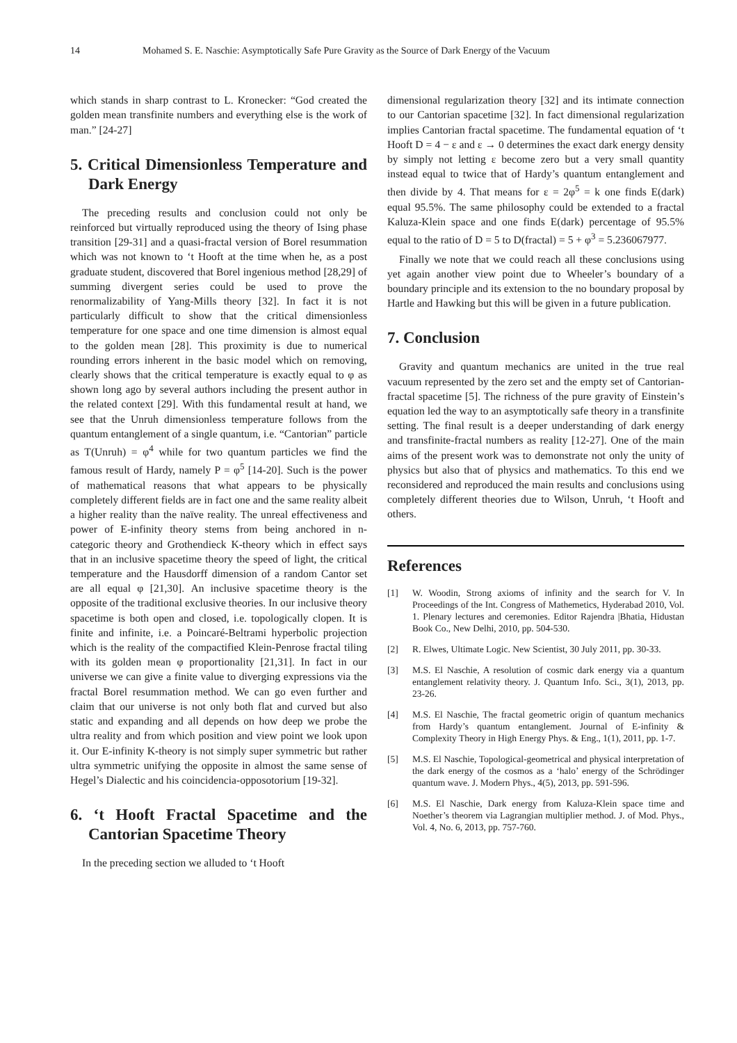14 Mohamed S. E. Naschie: Asymptotically Safe Pure Gravity as the Source of Dark Energy of the Vacuum
which stands in sharp contrast to L. Kronecker: “God created the golden mean transfinite numbers and everything else is the work of man.” [24-27]
5. Critical Dimensionless Temperature and Dark Energy
The preceding results and conclusion could not only be reinforced but virtually reproduced using the theory of Ising phase transition [29-31] and a quasi-fractal version of Borel resummation which was not known to ‘t Hooft at the time when he, as a post graduate student, discovered that Borel ingenious method [28,29] of summing divergent series could be used to prove the renormalizability of Yang-Mills theory [32]. In fact it is not particularly difficult to show that the critical dimensionless temperature for one space and one time dimension is almost equal to the golden mean [28]. This proximity is due to numerical rounding errors inherent in the basic model which on removing, clearly shows that the critical temperature is exactly equal to φ as shown long ago by several authors including the present author in the related context [29]. With this fundamental result at hand, we see that the Unruh dimensionless temperature follows from the quantum entanglement of a single quantum, i.e. “Cantorian” particle as T(Unruh) = φ<sup>4</sup> while for two quantum particles we find the famous result of Hardy, namely P = φ<sup>5</sup> [14-20]. Such is the power of mathematical reasons that what appears to be physically completely different fields are in fact one and the same reality albeit a higher reality than the naïve reality. The unreal effectiveness and power of E-infinity theory stems from being anchored in n-categoric theory and Grothendieck K-theory which in effect says that in an inclusive spacetime theory the speed of light, the critical temperature and the Hausdorff dimension of a random Cantor set are all equal φ [21,30]. An inclusive spacetime theory is the opposite of the traditional exclusive theories. In our inclusive theory spacetime is both open and closed, i.e. topologically clopen. It is finite and infinite, i.e. a Poincaré-Beltrami hyperbolic projection which is the reality of the compactified Klein-Penrose fractal tiling with its golden mean φ proportionality [21,31]. In fact in our universe we can give a finite value to diverging expressions via the fractal Borel resummation method. We can go even further and claim that our universe is not only both flat and curved but also static and expanding and all depends on how deep we probe the ultra reality and from which position and view point we look upon it. Our E-infinity K-theory is not simply super symmetric but rather ultra symmetric unifying the opposite in almost the same sense of Hegel’s Dialectic and his coincidencia-opposotorium [19-32].
6. ‘t Hooft Fractal Spacetime and the Cantorian Spacetime Theory
In the preceding section we alluded to ‘t Hooft
dimensional regularization theory [32] and its intimate connection to our Cantorian spacetime [32]. In fact dimensional regularization implies Cantorian fractal spacetime. The fundamental equation of ‘t Hooft D = 4 − ε and ε → 0 determines the exact dark energy density by simply not letting ε become zero but a very small quantity instead equal to twice that of Hardy’s quantum entanglement and then divide by 4. That means for ε = 2φ<sup>5</sup> = k one finds E(dark) equal 95.5%. The same philosophy could be extended to a fractal Kaluza-Klein space and one finds E(dark) percentage of 95.5% equal to the ratio of D = 5 to D(fractal) = 5 + φ<sup>3</sup> = 5.236067977.
Finally we note that we could reach all these conclusions using yet again another view point due to Wheeler’s boundary of a boundary principle and its extension to the no boundary proposal by Hartle and Hawking but this will be given in a future publication.
7. Conclusion
Gravity and quantum mechanics are united in the true real vacuum represented by the zero set and the empty set of Cantorian-fractal spacetime [5]. The richness of the pure gravity of Einstein’s equation led the way to an asymptotically safe theory in a transfinite setting. The final result is a deeper understanding of dark energy and transfinite-fractal numbers as reality [12-27]. One of the main aims of the present work was to demonstrate not only the unity of physics but also that of physics and mathematics. To this end we reconsidered and reproduced the main results and conclusions using completely different theories due to Wilson, Unruh, ‘t Hooft and others.
References
[1] W. Woodin, Strong axioms of infinity and the search for V. In Proceedings of the Int. Congress of Mathemetics, Hyderabad 2010, Vol. 1. Plenary lectures and ceremonies. Editor Rajendra |Bhatia, Hidustan Book Co., New Delhi, 2010, pp. 504-530.
[2] R. Elwes, Ultimate Logic. New Scientist, 30 July 2011, pp. 30-33.
[3] M.S. El Naschie, A resolution of cosmic dark energy via a quantum entanglement relativity theory. J. Quantum Info. Sci., 3(1), 2013, pp. 23-26.
[4] M.S. El Naschie, The fractal geometric origin of quantum mechanics from Hardy’s quantum entanglement. Journal of E-infinity & Complexity Theory in High Energy Phys. & Eng., 1(1), 2011, pp. 1-7.
[5] M.S. El Naschie, Topological-geometrical and physical interpretation of the dark energy of the cosmos as a ‘halo’ energy of the Schrödinger quantum wave. J. Modern Phys., 4(5), 2013, pp. 591-596.
[6] M.S. El Naschie, Dark energy from Kaluza-Klein space time and Noether’s theorem via Lagrangian multiplier method. J. of Mod. Phys., Vol. 4, No. 6, 2013, pp. 757-760.